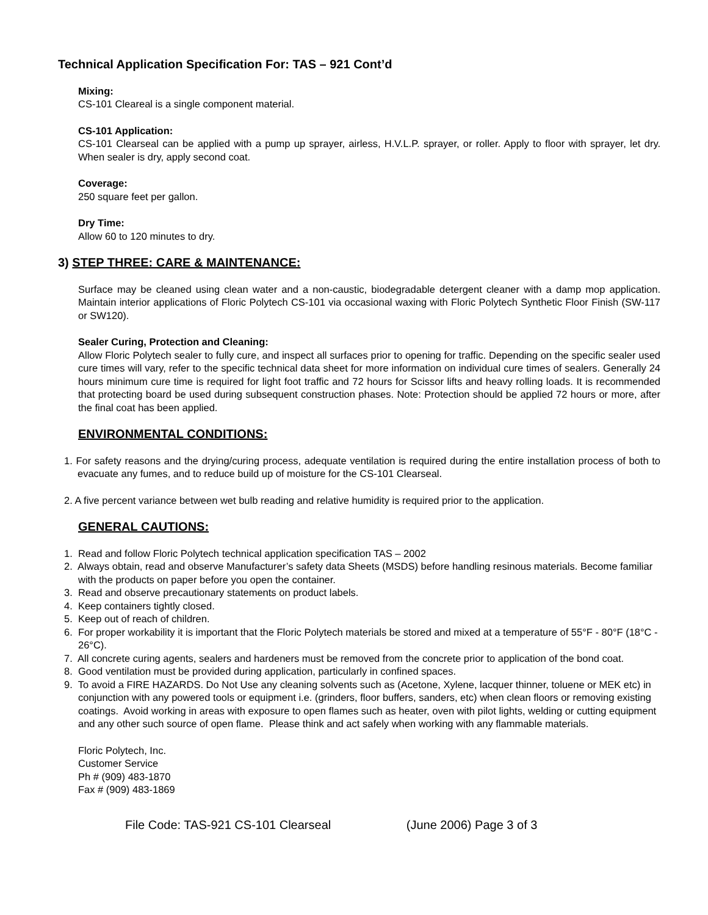Technical Application Specification For: TAS – 921 Cont’d
Mixing:
CS-101 Cleareal is a single component material.
CS-101 Application:
CS-101 Clearseal can be applied with a pump up sprayer, airless, H.V.L.P. sprayer, or roller. Apply to floor with sprayer, let dry. When sealer is dry, apply second coat.
Coverage:
250 square feet per gallon.
Dry Time:
Allow 60 to 120 minutes to dry.
3) STEP THREE: CARE & MAINTENANCE:
Surface may be cleaned using clean water and a non-caustic, biodegradable detergent cleaner with a damp mop application. Maintain interior applications of Floric Polytech CS-101 via occasional waxing with Floric Polytech Synthetic Floor Finish (SW-117 or SW120).
Sealer Curing, Protection and Cleaning:
Allow Floric Polytech sealer to fully cure, and inspect all surfaces prior to opening for traffic. Depending on the specific sealer used cure times will vary, refer to the specific technical data sheet for more information on individual cure times of sealers. Generally 24 hours minimum cure time is required for light foot traffic and 72 hours for Scissor lifts and heavy rolling loads. It is recommended that protecting board be used during subsequent construction phases. Note: Protection should be applied 72 hours or more, after the final coat has been applied.
ENVIRONMENTAL CONDITIONS:
1. For safety reasons and the drying/curing process, adequate ventilation is required during the entire installation process of both to evacuate any fumes, and to reduce build up of moisture for the CS-101 Clearseal.
2. A five percent variance between wet bulb reading and relative humidity is required prior to the application.
GENERAL CAUTIONS:
1. Read and follow Floric Polytech technical application specification TAS – 2002
2. Always obtain, read and observe Manufacturer’s safety data Sheets (MSDS) before handling resinous materials. Become familiar with the products on paper before you open the container.
3. Read and observe precautionary statements on product labels.
4. Keep containers tightly closed.
5. Keep out of reach of children.
6. For proper workability it is important that the Floric Polytech materials be stored and mixed at a temperature of 55°F - 80°F (18°C - 26°C).
7. All concrete curing agents, sealers and hardeners must be removed from the concrete prior to application of the bond coat.
8. Good ventilation must be provided during application, particularly in confined spaces.
9. To avoid a FIRE HAZARDS. Do Not Use any cleaning solvents such as (Acetone, Xylene, lacquer thinner, toluene or MEK etc) in conjunction with any powered tools or equipment i.e. (grinders, floor buffers, sanders, etc) when clean floors or removing existing coatings. Avoid working in areas with exposure to open flames such as heater, oven with pilot lights, welding or cutting equipment and any other such source of open flame. Please think and act safely when working with any flammable materials.
Floric Polytech, Inc.
Customer Service
Ph # (909) 483-1870
Fax # (909) 483-1869
File Code: TAS-921 CS-101 Clearseal (June 2006) Page 3 of 3